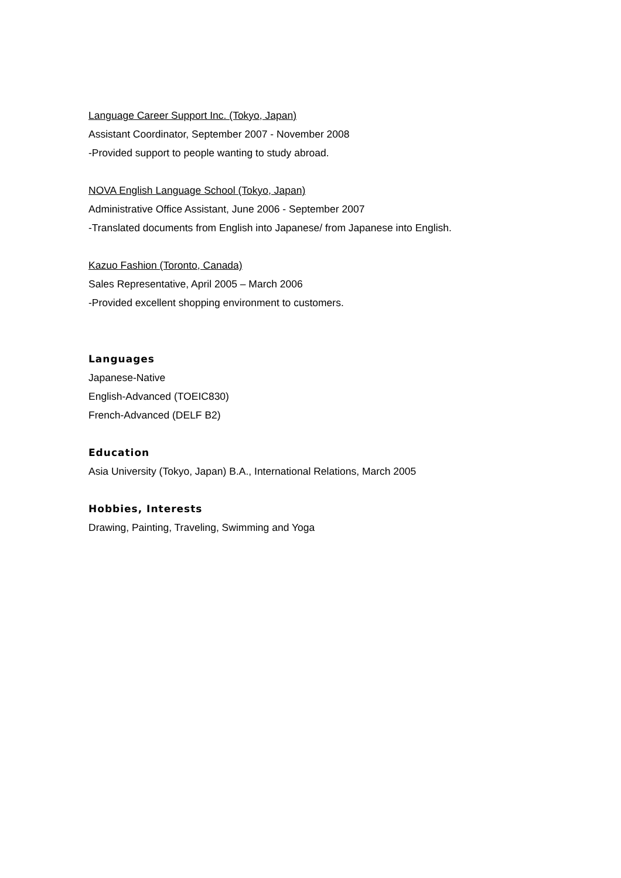Language Career Support Inc. (Tokyo, Japan)
Assistant Coordinator, September 2007 - November 2008
-Provided support to people wanting to study abroad.
NOVA English Language School (Tokyo, Japan)
Administrative Office Assistant, June 2006 - September 2007
-Translated documents from English into Japanese/ from Japanese into English.
Kazuo Fashion (Toronto, Canada)
Sales Representative, April 2005 – March 2006
-Provided excellent shopping environment to customers.
Languages
Japanese-Native
English-Advanced (TOEIC830)
French-Advanced (DELF B2)
Education
Asia University (Tokyo, Japan) B.A., International Relations, March 2005
Hobbies, Interests
Drawing, Painting, Traveling, Swimming and Yoga